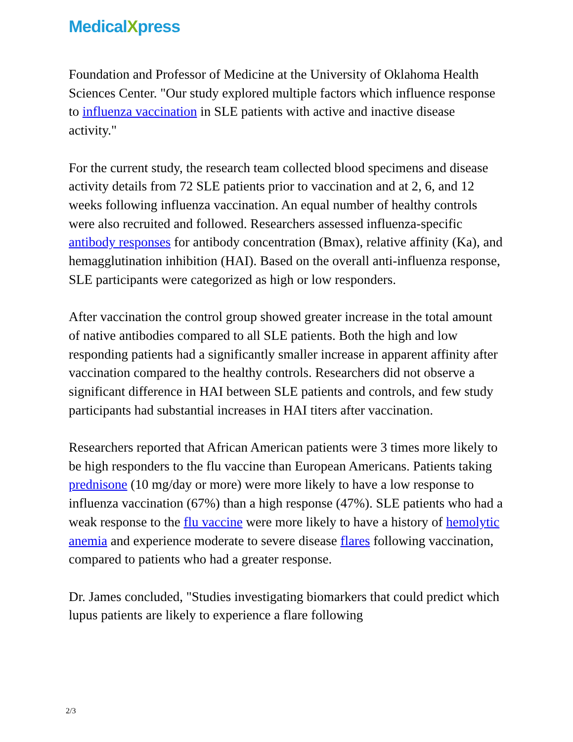MedicalXpress
Foundation and Professor of Medicine at the University of Oklahoma Health Sciences Center. "Our study explored multiple factors which influence response to influenza vaccination in SLE patients with active and inactive disease activity."
For the current study, the research team collected blood specimens and disease activity details from 72 SLE patients prior to vaccination and at 2, 6, and 12 weeks following influenza vaccination. An equal number of healthy controls were also recruited and followed. Researchers assessed influenza-specific antibody responses for antibody concentration (Bmax), relative affinity (Ka), and hemagglutination inhibition (HAI). Based on the overall anti-influenza response, SLE participants were categorized as high or low responders.
After vaccination the control group showed greater increase in the total amount of native antibodies compared to all SLE patients. Both the high and low responding patients had a significantly smaller increase in apparent affinity after vaccination compared to the healthy controls. Researchers did not observe a significant difference in HAI between SLE patients and controls, and few study participants had substantial increases in HAI titers after vaccination.
Researchers reported that African American patients were 3 times more likely to be high responders to the flu vaccine than European Americans. Patients taking prednisone (10 mg/day or more) were more likely to have a low response to influenza vaccination (67%) than a high response (47%). SLE patients who had a weak response to the flu vaccine were more likely to have a history of hemolytic anemia and experience moderate to severe disease flares following vaccination, compared to patients who had a greater response.
Dr. James concluded, "Studies investigating biomarkers that could predict which lupus patients are likely to experience a flare following
2/3